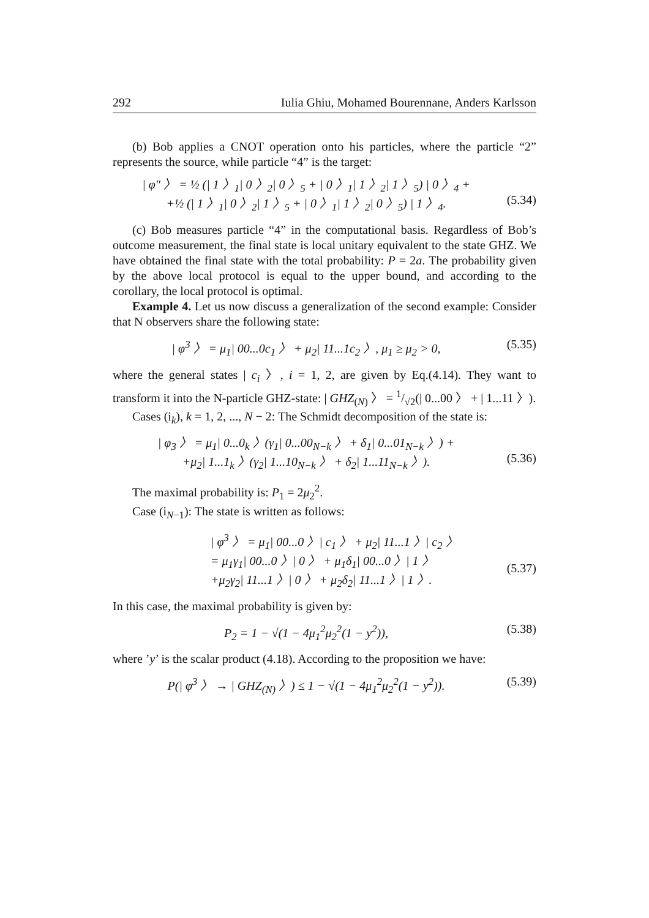292 Iulia Ghiu, Mohamed Bourennane, Anders Karlsson
(b) Bob applies a CNOT operation onto his particles, where the particle “2” represents the source, while particle “4” is the target:
| φ″ 〉 = ½ (| 1 〉<sub>1</sub>| 0 〉<sub>2</sub>| 0 〉<sub>5</sub> + | 0 〉<sub>1</sub>| 1 〉<sub>2</sub>| 1 〉<sub>5</sub>) | 0 〉<sub>4</sub> +
+½ (| 1 〉<sub>1</sub>| 0 〉<sub>2</sub>| 1 〉<sub>5</sub> + | 0 〉<sub>1</sub>| 1 〉<sub>2</sub>| 0 〉<sub>5</sub>) | 1 〉<sub>4</sub>.
(5.34)
(c) Bob measures particle “4” in the computational basis. Regardless of Bob’s outcome measurement, the final state is local unitary equivalent to the state GHZ. We have obtained the final state with the total probability: P = 2a. The probability given by the above local protocol is equal to the upper bound, and according to the corollary, the local protocol is optimal.
Example 4. Let us now discuss a generalization of the second example: Consider that N observers share the following state:
| φ<sup>3</sup> 〉 = μ<sub>1</sub>| 00...0c<sub>1</sub> 〉 + μ<sub>2</sub>| 11...1c<sub>2</sub> 〉, μ<sub>1</sub> ≥ μ<sub>2</sub> > 0,
(5.35)
where the general states | c<sub>i</sub> 〉, i = 1, 2, are given by Eq.(4.14). They want to transform it into the N-particle GHZ-state: | GHZ<sub>(N)</sub> 〉 = 1/√2(| 0...00 〉 + | 1...11 〉).
Cases (i<sub>k</sub>), k = 1, 2, ..., N − 2: The Schmidt decomposition of the state is:
| φ<sub>3</sub> 〉 = μ<sub>1</sub>| 0...0<sub>k</sub> 〉(γ<sub>1</sub>| 0...00<sub>N−k</sub> 〉 + δ<sub>1</sub>| 0...01<sub>N−k</sub> 〉) +
+μ<sub>2</sub>| 1...1<sub>k</sub> 〉(γ<sub>2</sub>| 1...10<sub>N−k</sub> 〉 + δ<sub>2</sub>| 1...11<sub>N−k</sub> 〉).
(5.36)
The maximal probability is: P<sub>1</sub> = 2μ<sub>2</sub><sup>2</sup>.
Case (i<sub>N−1</sub>): The state is written as follows:
| φ<sup>3</sup> 〉 = μ<sub>1</sub>| 00...0 〉| c<sub>1</sub> 〉 + μ<sub>2</sub>| 11...1 〉| c<sub>2</sub> 〉
= μ<sub>1</sub>γ<sub>1</sub>| 00...0 〉| 0 〉 + μ<sub>1</sub>δ<sub>1</sub>| 00...0 〉| 1 〉
+μ<sub>2</sub>γ<sub>2</sub>| 11...1 〉| 0 〉 + μ<sub>2</sub>δ<sub>2</sub>| 11...1 〉| 1 〉.
(5.37)
In this case, the maximal probability is given by:
P<sub>2</sub> = 1 − √(1 − 4μ<sub>1</sub><sup>2</sup>μ<sub>2</sub><sup>2</sup>(1 − y<sup>2</sup>)),
(5.38)
where ’y’ is the scalar product (4.18). According to the proposition we have:
P(| φ<sup>3</sup> 〉 → | GHZ<sub>(N)</sub> 〉) ≤ 1 − √(1 − 4μ<sub>1</sub><sup>2</sup>μ<sub>2</sub><sup>2</sup>(1 − y<sup>2</sup>)).
(5.39)